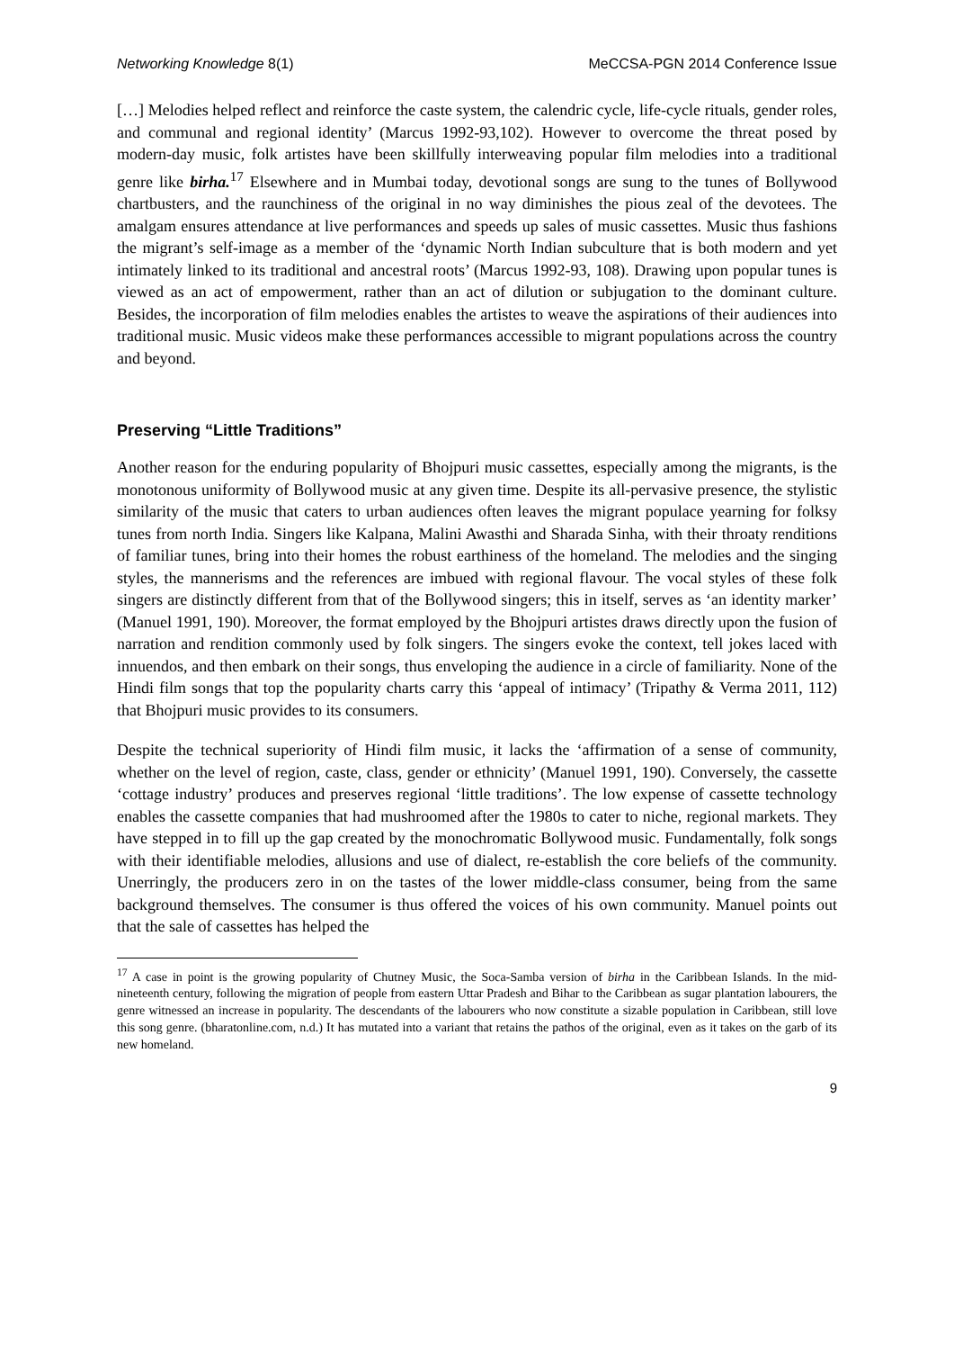Networking Knowledge 8(1) MeCCSA-PGN 2014 Conference Issue
[…] Melodies helped reflect and reinforce the caste system, the calendric cycle, life-cycle rituals, gender roles, and communal and regional identity’ (Marcus 1992-93,102). However to overcome the threat posed by modern-day music, folk artistes have been skillfully interweaving popular film melodies into a traditional genre like birha.<sup>17</sup> Elsewhere and in Mumbai today, devotional songs are sung to the tunes of Bollywood chartbusters, and the raunchiness of the original in no way diminishes the pious zeal of the devotees. The amalgam ensures attendance at live performances and speeds up sales of music cassettes. Music thus fashions the migrant’s self-image as a member of the ‘dynamic North Indian subculture that is both modern and yet intimately linked to its traditional and ancestral roots’ (Marcus 1992-93, 108). Drawing upon popular tunes is viewed as an act of empowerment, rather than an act of dilution or subjugation to the dominant culture. Besides, the incorporation of film melodies enables the artistes to weave the aspirations of their audiences into traditional music. Music videos make these performances accessible to migrant populations across the country and beyond.
Preserving “Little Traditions”
Another reason for the enduring popularity of Bhojpuri music cassettes, especially among the migrants, is the monotonous uniformity of Bollywood music at any given time. Despite its all-pervasive presence, the stylistic similarity of the music that caters to urban audiences often leaves the migrant populace yearning for folksy tunes from north India. Singers like Kalpana, Malini Awasthi and Sharada Sinha, with their throaty renditions of familiar tunes, bring into their homes the robust earthiness of the homeland. The melodies and the singing styles, the mannerisms and the references are imbued with regional flavour. The vocal styles of these folk singers are distinctly different from that of the Bollywood singers; this in itself, serves as ‘an identity marker’ (Manuel 1991, 190). Moreover, the format employed by the Bhojpuri artistes draws directly upon the fusion of narration and rendition commonly used by folk singers. The singers evoke the context, tell jokes laced with innuendos, and then embark on their songs, thus enveloping the audience in a circle of familiarity. None of the Hindi film songs that top the popularity charts carry this ‘appeal of intimacy’ (Tripathy & Verma 2011, 112) that Bhojpuri music provides to its consumers.
Despite the technical superiority of Hindi film music, it lacks the ‘affirmation of a sense of community, whether on the level of region, caste, class, gender or ethnicity’ (Manuel 1991, 190). Conversely, the cassette ‘cottage industry’ produces and preserves regional ‘little traditions’. The low expense of cassette technology enables the cassette companies that had mushroomed after the 1980s to cater to niche, regional markets. They have stepped in to fill up the gap created by the monochromatic Bollywood music. Fundamentally, folk songs with their identifiable melodies, allusions and use of dialect, re-establish the core beliefs of the community. Unerringly, the producers zero in on the tastes of the lower middle-class consumer, being from the same background themselves. The consumer is thus offered the voices of his own community. Manuel points out that the sale of cassettes has helped the
<sup>17</sup> A case in point is the growing popularity of Chutney Music, the Soca-Samba version of birha in the Caribbean Islands. In the mid-nineteenth century, following the migration of people from eastern Uttar Pradesh and Bihar to the Caribbean as sugar plantation labourers, the genre witnessed an increase in popularity. The descendants of the labourers who now constitute a sizable population in Caribbean, still love this song genre. (bharatonline.com, n.d.) It has mutated into a variant that retains the pathos of the original, even as it takes on the garb of its new homeland.
9